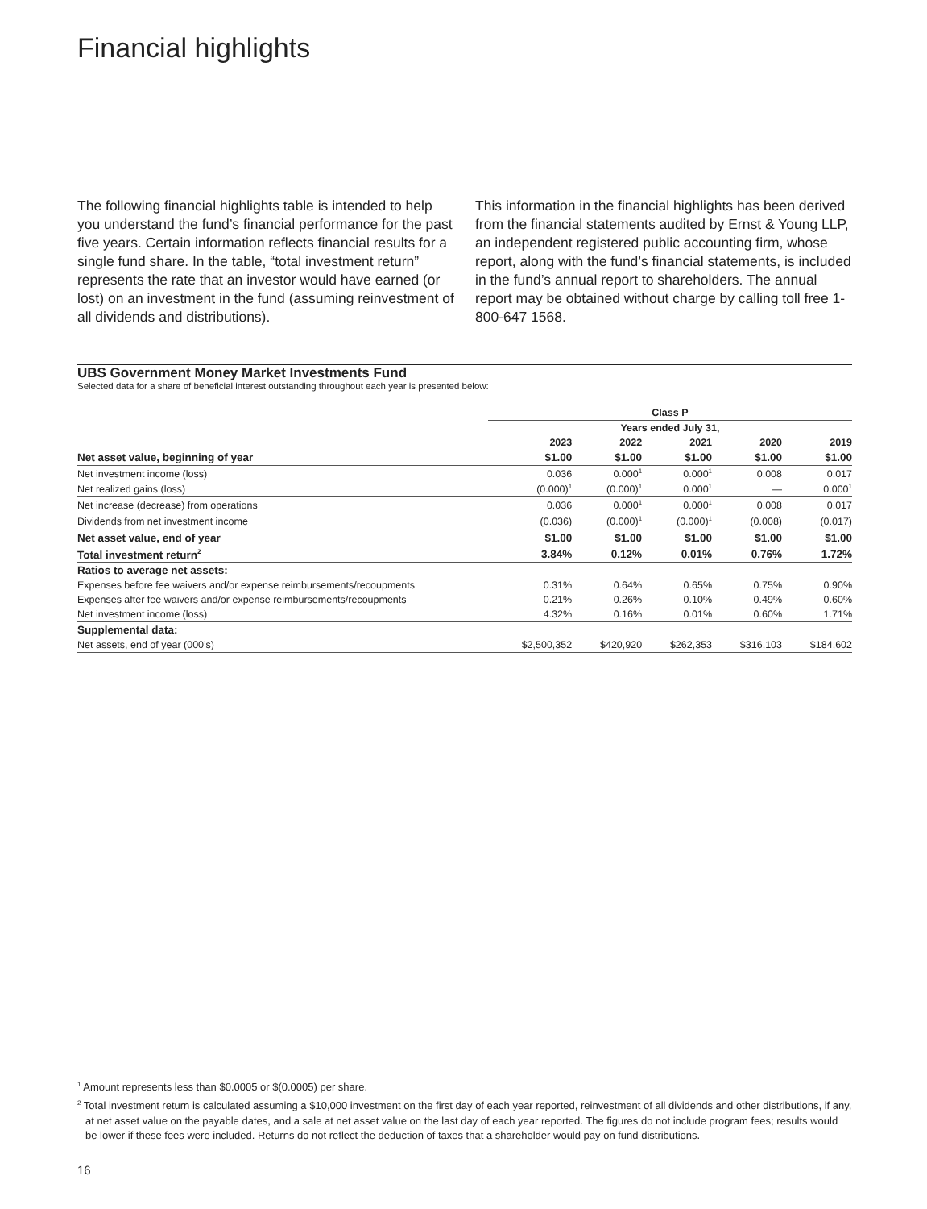Financial highlights
The following financial highlights table is intended to help you understand the fund’s financial performance for the past five years. Certain information reflects financial results for a single fund share. In the table, “total investment return” represents the rate that an investor would have earned (or lost) on an investment in the fund (assuming reinvestment of all dividends and distributions).
This information in the financial highlights has been derived from the financial statements audited by Ernst & Young LLP, an independent registered public accounting firm, whose report, along with the fund’s financial statements, is included in the fund’s annual report to shareholders. The annual report may be obtained without charge by calling toll free 1-800-647 1568.
UBS Government Money Market Investments Fund
Selected data for a share of beneficial interest outstanding throughout each year is presented below:
| | Class P | | | | |
| --- | --- | --- | --- | --- | --- |
| | Years ended July 31, | | | | |
| | 2023 | 2022 | 2021 | 2020 | 2019 |
| Net asset value, beginning of year | $1.00 | $1.00 | $1.00 | $1.00 | $1.00 |
| Net investment income (loss) | 0.036 | 0.000<sup>1</sup> | 0.000<sup>1</sup> | 0.008 | 0.017 |
| Net realized gains (loss) | (0.000)<sup>1</sup> | (0.000)<sup>1</sup> | 0.000<sup>1</sup> | — | 0.000<sup>1</sup> |
| Net increase (decrease) from operations | 0.036 | 0.000<sup>1</sup> | 0.000<sup>1</sup> | 0.008 | 0.017 |
| Dividends from net investment income | (0.036) | (0.000)<sup>1</sup> | (0.000)<sup>1</sup> | (0.008) | (0.017) |
| Net asset value, end of year | $1.00 | $1.00 | $1.00 | $1.00 | $1.00 |
| Total investment return<sup>2</sup> | 3.84% | 0.12% | 0.01% | 0.76% | 1.72% |
| Ratios to average net assets: | | | | | |
| Expenses before fee waivers and/or expense reimbursements/recoupments | 0.31% | 0.64% | 0.65% | 0.75% | 0.90% |
| Expenses after fee waivers and/or expense reimbursements/recoupments | 0.21% | 0.26% | 0.10% | 0.49% | 0.60% |
| Net investment income (loss) | 4.32% | 0.16% | 0.01% | 0.60% | 1.71% |
| Supplemental data: | | | | | |
| Net assets, end of year (000’s) | $2,500,352 | $420,920 | $262,353 | $316,103 | $184,602 |
<sup>1</sup> Amount represents less than $0.0005 or $(0.0005) per share.
<sup>2</sup> Total investment return is calculated assuming a $10,000 investment on the first day of each year reported, reinvestment of all dividends and other distributions, if any, at net asset value on the payable dates, and a sale at net asset value on the last day of each year reported. The figures do not include program fees; results would be lower if these fees were included. Returns do not reflect the deduction of taxes that a shareholder would pay on fund distributions.
16